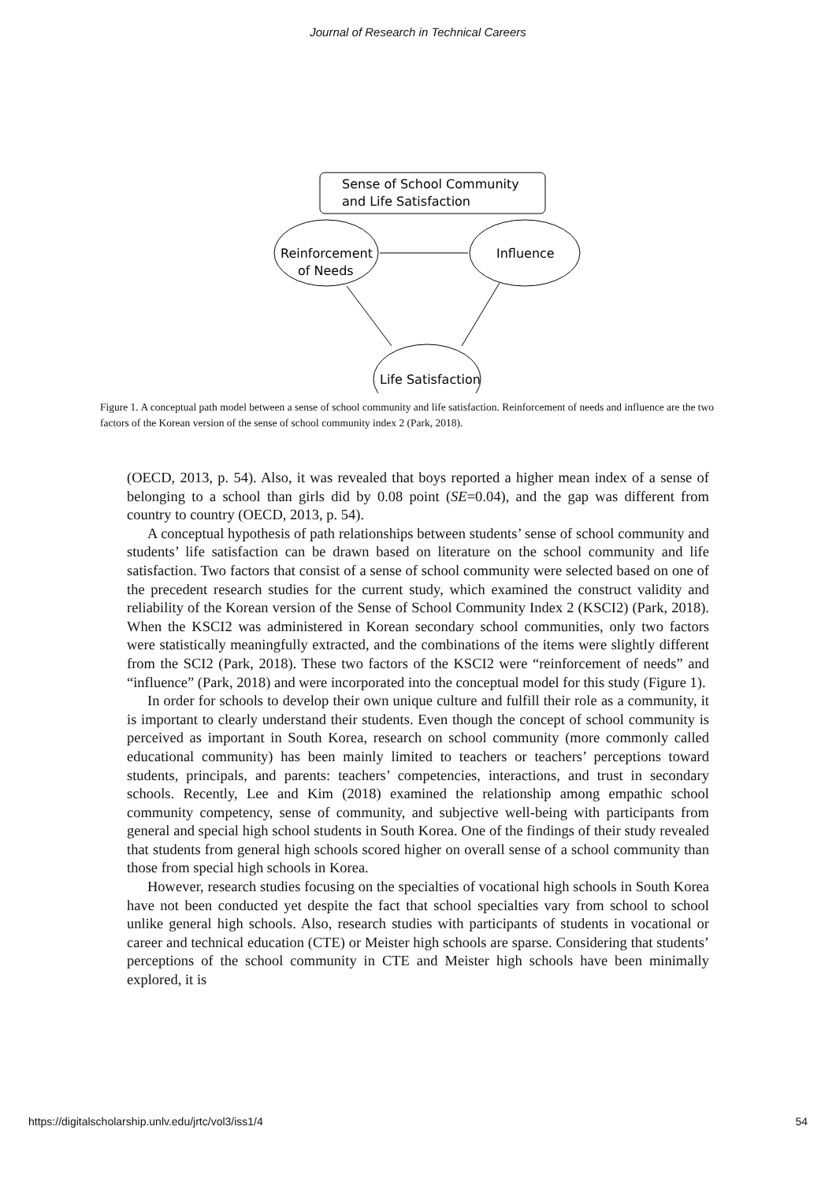Journal of Research in Technical Careers
Sense of School Community
and Life Satisfaction
Reinforcement
of Needs
Influence
Life Satisfaction
Figure 1. A conceptual path model between a sense of school community and life satisfaction. Reinforcement of needs and influence are the two factors of the Korean version of the sense of school community index 2 (Park, 2018).
(OECD, 2013, p. 54). Also, it was revealed that boys reported a higher mean index of a sense of belonging to a school than girls did by 0.08 point (SE=0.04), and the gap was different from country to country (OECD, 2013, p. 54).
A conceptual hypothesis of path relationships between students’ sense of school community and students’ life satisfaction can be drawn based on literature on the school community and life satisfaction. Two factors that consist of a sense of school community were selected based on one of the precedent research studies for the current study, which examined the construct validity and reliability of the Korean version of the Sense of School Community Index 2 (KSCI2) (Park, 2018). When the KSCI2 was administered in Korean secondary school communities, only two factors were statistically meaningfully extracted, and the combinations of the items were slightly different from the SCI2 (Park, 2018). These two factors of the KSCI2 were “reinforcement of needs” and “influence” (Park, 2018) and were incorporated into the conceptual model for this study (Figure 1).
In order for schools to develop their own unique culture and fulfill their role as a community, it is important to clearly understand their students. Even though the concept of school community is perceived as important in South Korea, research on school community (more commonly called educational community) has been mainly limited to teachers or teachers’ perceptions toward students, principals, and parents: teachers’ competencies, interactions, and trust in secondary schools. Recently, Lee and Kim (2018) examined the relationship among empathic school community competency, sense of community, and subjective well-being with participants from general and special high school students in South Korea. One of the findings of their study revealed that students from general high schools scored higher on overall sense of a school community than those from special high schools in Korea.
However, research studies focusing on the specialties of vocational high schools in South Korea have not been conducted yet despite the fact that school specialties vary from school to school unlike general high schools. Also, research studies with participants of students in vocational or career and technical education (CTE) or Meister high schools are sparse. Considering that students’ perceptions of the school community in CTE and Meister high schools have been minimally explored, it is
https://digitalscholarship.unlv.edu/jrtc/vol3/iss1/4 54